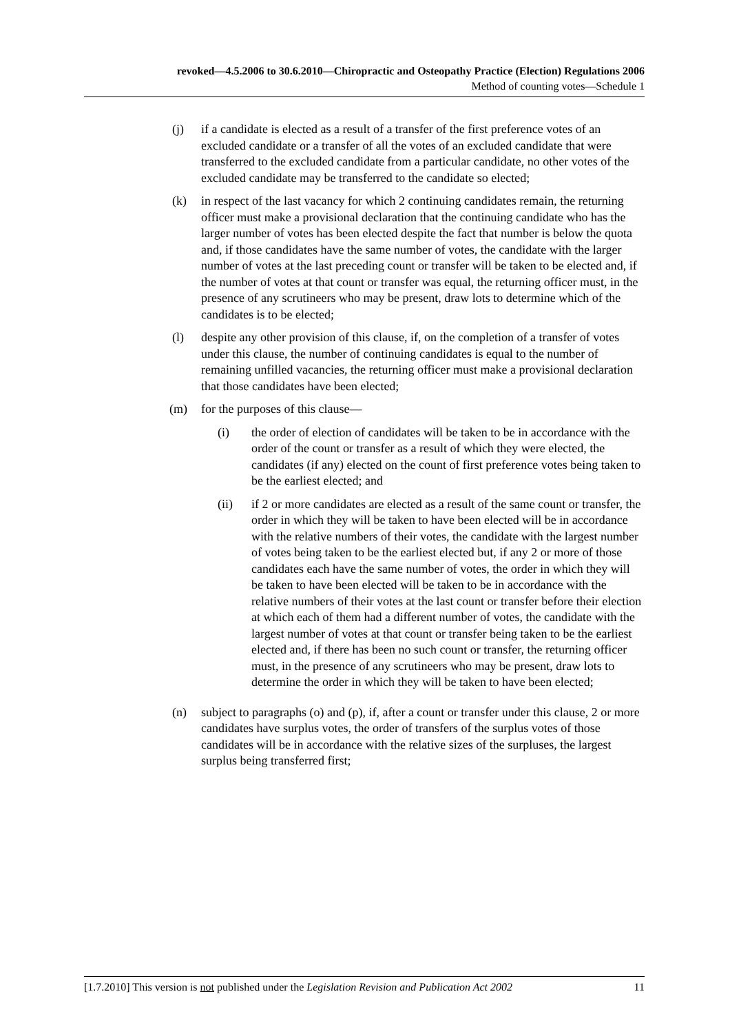revoked—4.5.2006 to 30.6.2010—Chiropractic and Osteopathy Practice (Election) Regulations 2006
Method of counting votes—Schedule 1
(j) if a candidate is elected as a result of a transfer of the first preference votes of an excluded candidate or a transfer of all the votes of an excluded candidate that were transferred to the excluded candidate from a particular candidate, no other votes of the excluded candidate may be transferred to the candidate so elected;
(k) in respect of the last vacancy for which 2 continuing candidates remain, the returning officer must make a provisional declaration that the continuing candidate who has the larger number of votes has been elected despite the fact that number is below the quota and, if those candidates have the same number of votes, the candidate with the larger number of votes at the last preceding count or transfer will be taken to be elected and, if the number of votes at that count or transfer was equal, the returning officer must, in the presence of any scrutineers who may be present, draw lots to determine which of the candidates is to be elected;
(l) despite any other provision of this clause, if, on the completion of a transfer of votes under this clause, the number of continuing candidates is equal to the number of remaining unfilled vacancies, the returning officer must make a provisional declaration that those candidates have been elected;
(m) for the purposes of this clause—
(i) the order of election of candidates will be taken to be in accordance with the order of the count or transfer as a result of which they were elected, the candidates (if any) elected on the count of first preference votes being taken to be the earliest elected; and
(ii) if 2 or more candidates are elected as a result of the same count or transfer, the order in which they will be taken to have been elected will be in accordance with the relative numbers of their votes, the candidate with the largest number of votes being taken to be the earliest elected but, if any 2 or more of those candidates each have the same number of votes, the order in which they will be taken to have been elected will be taken to be in accordance with the relative numbers of their votes at the last count or transfer before their election at which each of them had a different number of votes, the candidate with the largest number of votes at that count or transfer being taken to be the earliest elected and, if there has been no such count or transfer, the returning officer must, in the presence of any scrutineers who may be present, draw lots to determine the order in which they will be taken to have been elected;
(n) subject to paragraphs (o) and (p), if, after a count or transfer under this clause, 2 or more candidates have surplus votes, the order of transfers of the surplus votes of those candidates will be in accordance with the relative sizes of the surpluses, the largest surplus being transferred first;
[1.7.2010] This version is not published under the Legislation Revision and Publication Act 2002 11